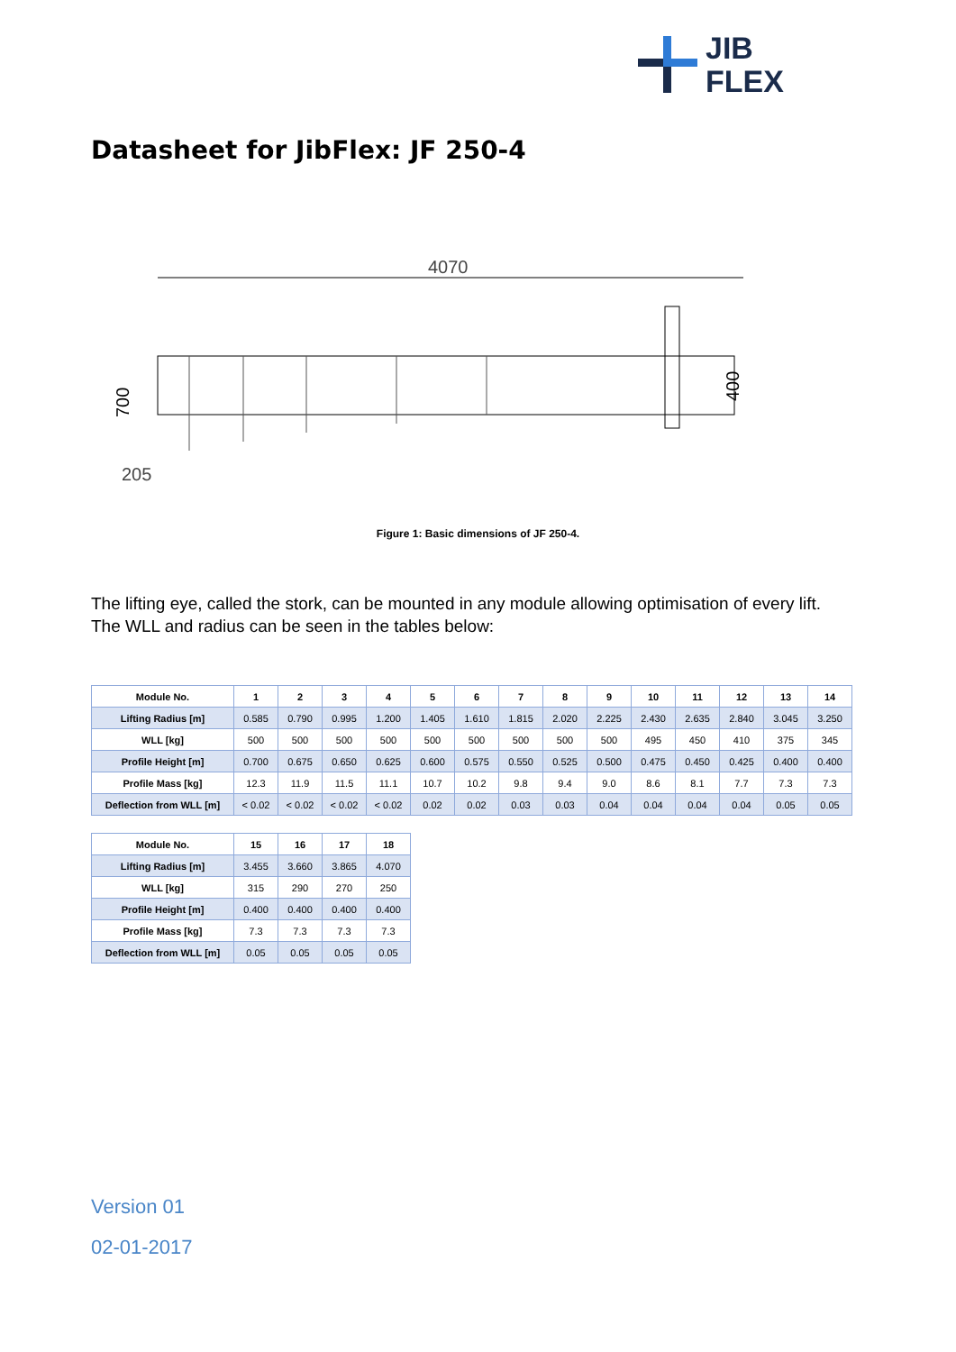JIB
FLEX
Datasheet for JibFlex: JF 250-4
4070
700
400
205
Figure 1: Basic dimensions of JF 250-4.
The lifting eye, called the stork, can be mounted in any module allowing optimisation of every lift.
The WLL and radius can be seen in the tables below:
| Module No. | 1 | 2 | 3 | 4 | 5 | 6 | 7 | 8 | 9 | 10 | 11 | 12 | 13 | 14 |
| Lifting Radius [m] | 0.585 | 0.790 | 0.995 | 1.200 | 1.405 | 1.610 | 1.815 | 2.020 | 2.225 | 2.430 | 2.635 | 2.840 | 3.045 | 3.250 |
| WLL [kg] | 500 | 500 | 500 | 500 | 500 | 500 | 500 | 500 | 500 | 495 | 450 | 410 | 375 | 345 |
| Profile Height [m] | 0.700 | 0.675 | 0.650 | 0.625 | 0.600 | 0.575 | 0.550 | 0.525 | 0.500 | 0.475 | 0.450 | 0.425 | 0.400 | 0.400 |
| Profile Mass [kg] | 12.3 | 11.9 | 11.5 | 11.1 | 10.7 | 10.2 | 9.8 | 9.4 | 9.0 | 8.6 | 8.1 | 7.7 | 7.3 | 7.3 |
| Deflection from WLL [m] | < 0.02 | < 0.02 | < 0.02 | < 0.02 | 0.02 | 0.02 | 0.03 | 0.03 | 0.04 | 0.04 | 0.04 | 0.04 | 0.05 | 0.05 |
| Module No. | 15 | 16 | 17 | 18 |
| Lifting Radius [m] | 3.455 | 3.660 | 3.865 | 4.070 |
| WLL [kg] | 315 | 290 | 270 | 250 |
| Profile Height [m] | 0.400 | 0.400 | 0.400 | 0.400 |
| Profile Mass [kg] | 7.3 | 7.3 | 7.3 | 7.3 |
| Deflection from WLL [m] | 0.05 | 0.05 | 0.05 | 0.05 |
Version 01
02-01-2017